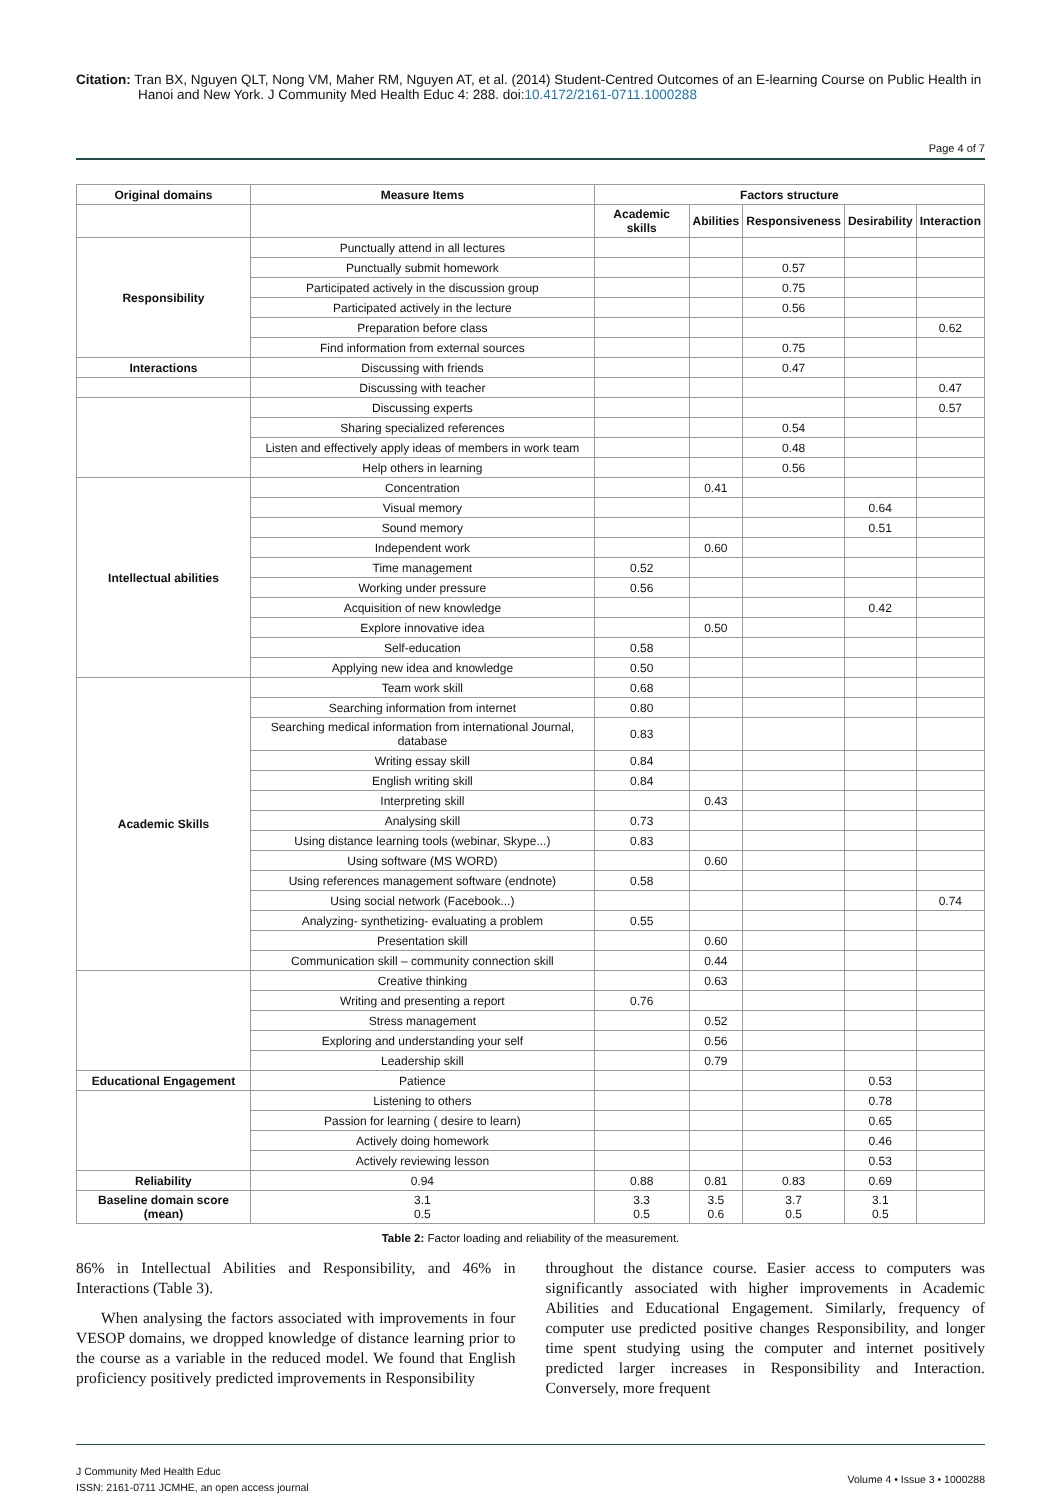Citation: Tran BX, Nguyen QLT, Nong VM, Maher RM, Nguyen AT, et al. (2014) Student-Centred Outcomes of an E-learning Course on Public Health in Hanoi and New York. J Community Med Health Educ 4: 288. doi:10.4172/2161-0711.1000288
Page 4 of 7
| Original domains | Measure Items | Factors structure | | | | |
| --- | --- | --- | --- | --- | --- | --- |
| | | Academic skills | Abilities | Responsiveness | Desirability | Interaction |
| Responsibility | Punctually attend in all lectures | | | | | |
| | Punctually submit homework | | | 0.57 | | |
| | Participated actively in the discussion group | | | 0.75 | | |
| | Participated actively in the lecture | | | 0.56 | | |
| | Preparation before class | | | | | 0.62 |
| | Find information from external sources | | | 0.75 | | |
| Interactions | Discussing with friends | | | 0.47 | | |
| | Discussing with teacher | | | | | 0.47 |
| | Discussing experts | | | | | 0.57 |
| | Sharing specialized references | | | 0.54 | | |
| | Listen and effectively apply ideas of members in work team | | | 0.48 | | |
| | Help others in learning | | | 0.56 | | |
| Intellectual abilities | Concentration | | 0.41 | | | |
| | Visual memory | | | | 0.64 | |
| | Sound memory | | | | 0.51 | |
| | Independent work | | 0.60 | | | |
| | Time management | 0.52 | | | | |
| | Working under pressure | 0.56 | | | | |
| | Acquisition of new knowledge | | | | 0.42 | |
| | Explore innovative idea | | 0.50 | | | |
| | Self-education | 0.58 | | | | |
| | Applying new idea and knowledge | 0.50 | | | | |
| Academic Skills | Team work skill | 0.68 | | | | |
| | Searching information from internet | 0.80 | | | | |
| | Searching medical information from international Journal, database | 0.83 | | | | |
| | Writing essay skill | 0.84 | | | | |
| | English writing skill | 0.84 | | | | |
| | Interpreting skill | | 0.43 | | | |
| | Analysing skill | 0.73 | | | | |
| | Using distance learning tools (webinar, Skype...) | 0.83 | | | | |
| | Using software (MS WORD) | | 0.60 | | | |
| | Using references management software (endnote) | 0.58 | | | | |
| | Using social network (Facebook...) | | | | | 0.74 |
| | Analyzing- synthetizing- evaluating a problem | 0.55 | | | | |
| | Presentation skill | | 0.60 | | | |
| | Communication skill – community connection skill | | 0.44 | | | |
| | Creative thinking | | 0.63 | | | |
| | Writing and presenting a report | 0.76 | | | | |
| | Stress management | | 0.52 | | | |
| | Exploring and understanding your self | | 0.56 | | | |
| | Leadership skill | | 0.79 | | | |
| Educational Engagement | Patience | | | | 0.53 | |
| | Listening to others | | | | 0.78 | |
| | Passion for learning ( desire to learn) | | | | 0.65 | |
| | Actively doing homework | | | | 0.46 | |
| | Actively reviewing lesson | | | | 0.53 | |
| Reliability | 0.94 | 0.88 | 0.81 | 0.83 | 0.69 | |
| Baseline domain score (mean) | 3.1 0.5 | 3.3 0.5 | 3.5 0.6 | 3.7 0.5 | 3.1 0.5 | |
Table 2: Factor loading and reliability of the measurement.
86% in Intellectual Abilities and Responsibility, and 46% in Interactions (Table 3).
When analysing the factors associated with improvements in four VESOP domains, we dropped knowledge of distance learning prior to the course as a variable in the reduced model. We found that English proficiency positively predicted improvements in Responsibility
throughout the distance course. Easier access to computers was significantly associated with higher improvements in Academic Abilities and Educational Engagement. Similarly, frequency of computer use predicted positive changes Responsibility, and longer time spent studying using the computer and internet positively predicted larger increases in Responsibility and Interaction. Conversely, more frequent
J Community Med Health Educ
ISSN: 2161-0711 JCMHE, an open access journal
Volume 4 • Issue 3 • 1000288